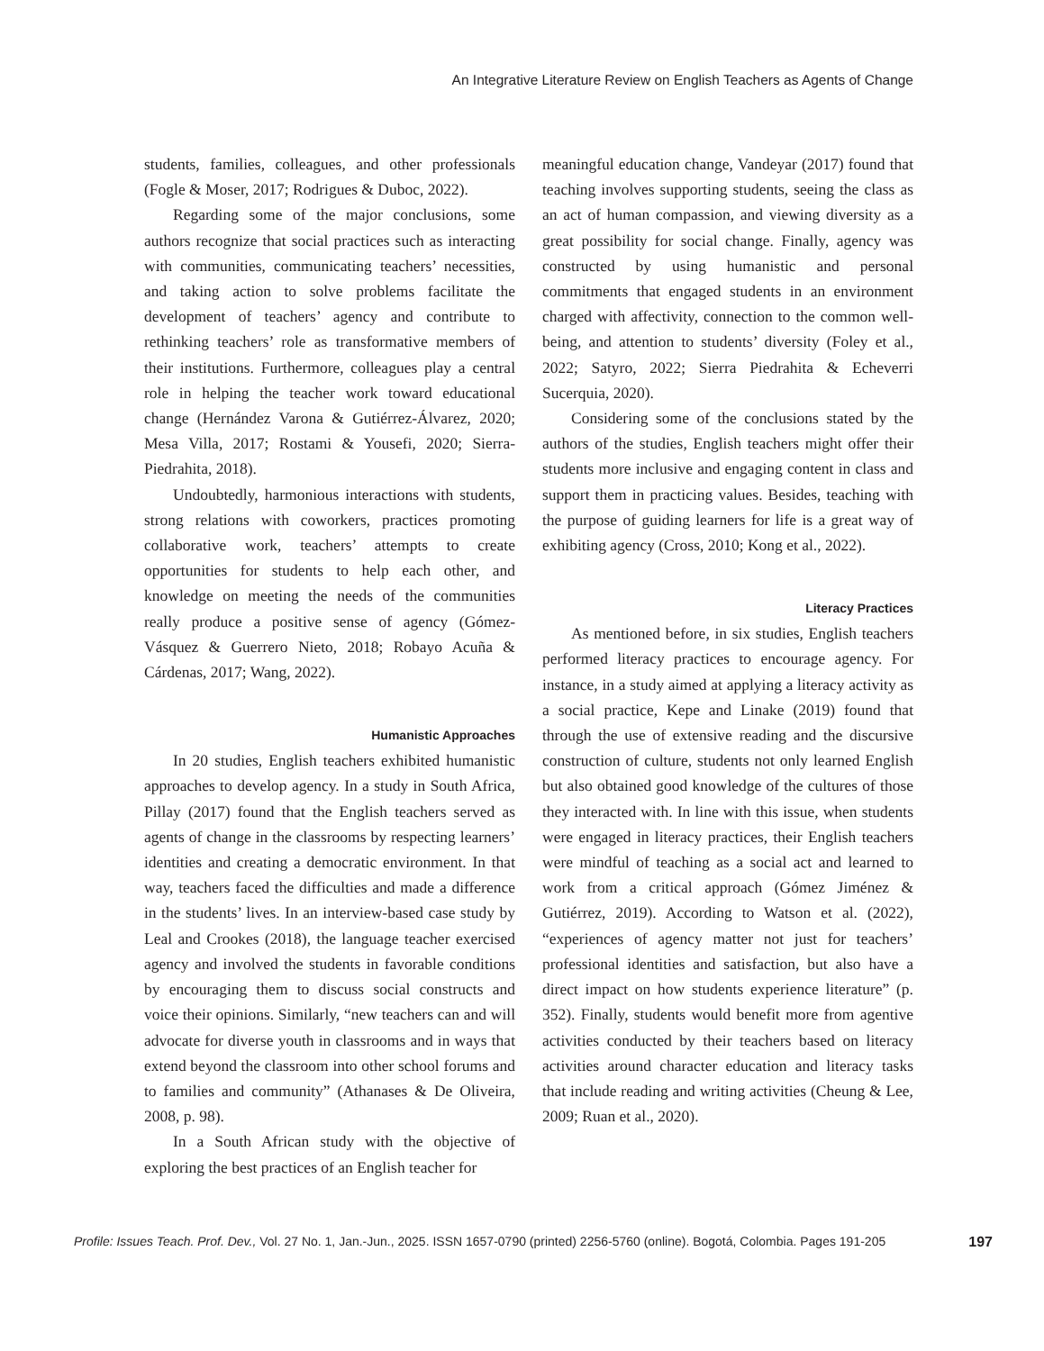An Integrative Literature Review on English Teachers as Agents of Change
students, families, colleagues, and other professionals (Fogle & Moser, 2017; Rodrigues & Duboc, 2022).
Regarding some of the major conclusions, some authors recognize that social practices such as interacting with communities, communicating teachers’ necessities, and taking action to solve problems facilitate the development of teachers’ agency and contribute to rethinking teachers’ role as transformative members of their institutions. Furthermore, colleagues play a central role in helping the teacher work toward educational change (Hernández Varona & Gutiérrez-Álvarez, 2020; Mesa Villa, 2017; Rostami & Yousefi, 2020; Sierra-Piedrahita, 2018).
Undoubtedly, harmonious interactions with students, strong relations with coworkers, practices promoting collaborative work, teachers’ attempts to create opportunities for students to help each other, and knowledge on meeting the needs of the communities really produce a positive sense of agency (Gómez-Vásquez & Guerrero Nieto, 2018; Robayo Acuña & Cárdenas, 2017; Wang, 2022).
Humanistic Approaches
In 20 studies, English teachers exhibited humanistic approaches to develop agency. In a study in South Africa, Pillay (2017) found that the English teachers served as agents of change in the classrooms by respecting learners’ identities and creating a democratic environment. In that way, teachers faced the difficulties and made a difference in the students’ lives. In an interview-based case study by Leal and Crookes (2018), the language teacher exercised agency and involved the students in favorable conditions by encouraging them to discuss social constructs and voice their opinions. Similarly, “new teachers can and will advocate for diverse youth in classrooms and in ways that extend beyond the classroom into other school forums and to families and community” (Athanases & De Oliveira, 2008, p. 98).
In a South African study with the objective of exploring the best practices of an English teacher for
meaningful education change, Vandeyar (2017) found that teaching involves supporting students, seeing the class as an act of human compassion, and viewing diversity as a great possibility for social change. Finally, agency was constructed by using humanistic and personal commitments that engaged students in an environment charged with affectivity, connection to the common well-being, and attention to students’ diversity (Foley et al., 2022; Satyro, 2022; Sierra Piedrahita & Echeverri Sucerquia, 2020).
Considering some of the conclusions stated by the authors of the studies, English teachers might offer their students more inclusive and engaging content in class and support them in practicing values. Besides, teaching with the purpose of guiding learners for life is a great way of exhibiting agency (Cross, 2010; Kong et al., 2022).
Literacy Practices
As mentioned before, in six studies, English teachers performed literacy practices to encourage agency. For instance, in a study aimed at applying a literacy activity as a social practice, Kepe and Linake (2019) found that through the use of extensive reading and the discursive construction of culture, students not only learned English but also obtained good knowledge of the cultures of those they interacted with. In line with this issue, when students were engaged in literacy practices, their English teachers were mindful of teaching as a social act and learned to work from a critical approach (Gómez Jiménez & Gutiérrez, 2019). According to Watson et al. (2022), “experiences of agency matter not just for teachers’ professional identities and satisfaction, but also have a direct impact on how students experience literature” (p. 352). Finally, students would benefit more from agentive activities conducted by their teachers based on literacy activities around character education and literacy tasks that include reading and writing activities (Cheung & Lee, 2009; Ruan et al., 2020).
Profile: Issues Teach. Prof. Dev., Vol. 27 No. 1, Jan.-Jun., 2025. ISSN 1657-0790 (printed) 2256-5760 (online). Bogotá, Colombia. Pages 191-205 197